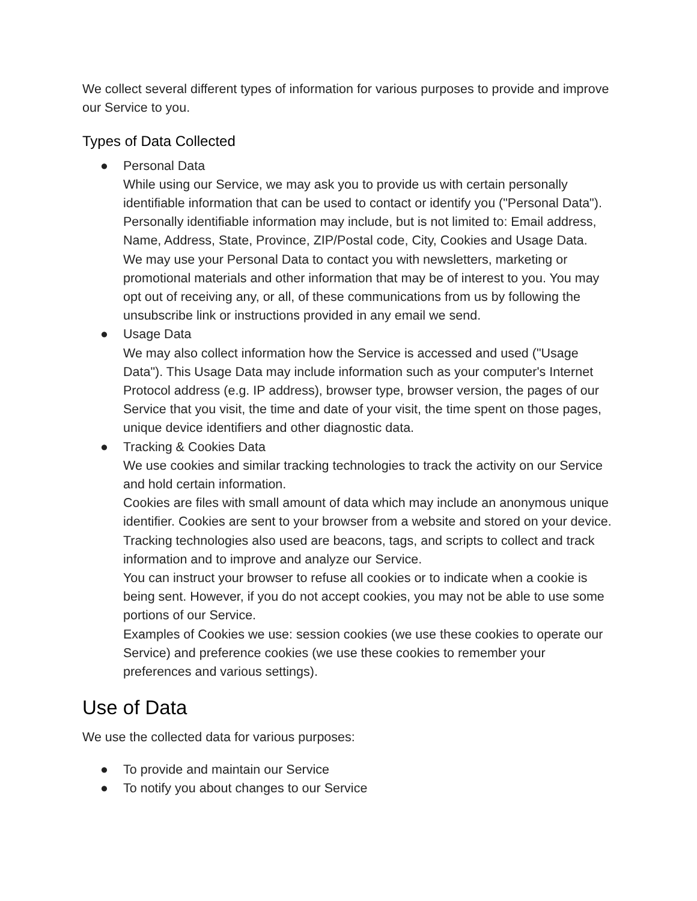We collect several different types of information for various purposes to provide and improve our Service to you.
Types of Data Collected
● Personal Data
While using our Service, we may ask you to provide us with certain personally identifiable information that can be used to contact or identify you ("Personal Data"). Personally identifiable information may include, but is not limited to: Email address, Name, Address, State, Province, ZIP/Postal code, City, Cookies and Usage Data.
We may use your Personal Data to contact you with newsletters, marketing or promotional materials and other information that may be of interest to you. You may opt out of receiving any, or all, of these communications from us by following the unsubscribe link or instructions provided in any email we send.
● Usage Data
We may also collect information how the Service is accessed and used ("Usage Data"). This Usage Data may include information such as your computer's Internet Protocol address (e.g. IP address), browser type, browser version, the pages of our Service that you visit, the time and date of your visit, the time spent on those pages, unique device identifiers and other diagnostic data.
● Tracking & Cookies Data
We use cookies and similar tracking technologies to track the activity on our Service and hold certain information.
Cookies are files with small amount of data which may include an anonymous unique identifier. Cookies are sent to your browser from a website and stored on your device. Tracking technologies also used are beacons, tags, and scripts to collect and track information and to improve and analyze our Service.
You can instruct your browser to refuse all cookies or to indicate when a cookie is being sent. However, if you do not accept cookies, you may not be able to use some portions of our Service.
Examples of Cookies we use: session cookies (we use these cookies to operate our Service) and preference cookies (we use these cookies to remember your preferences and various settings).
Use of Data
We use the collected data for various purposes:
● To provide and maintain our Service
● To notify you about changes to our Service